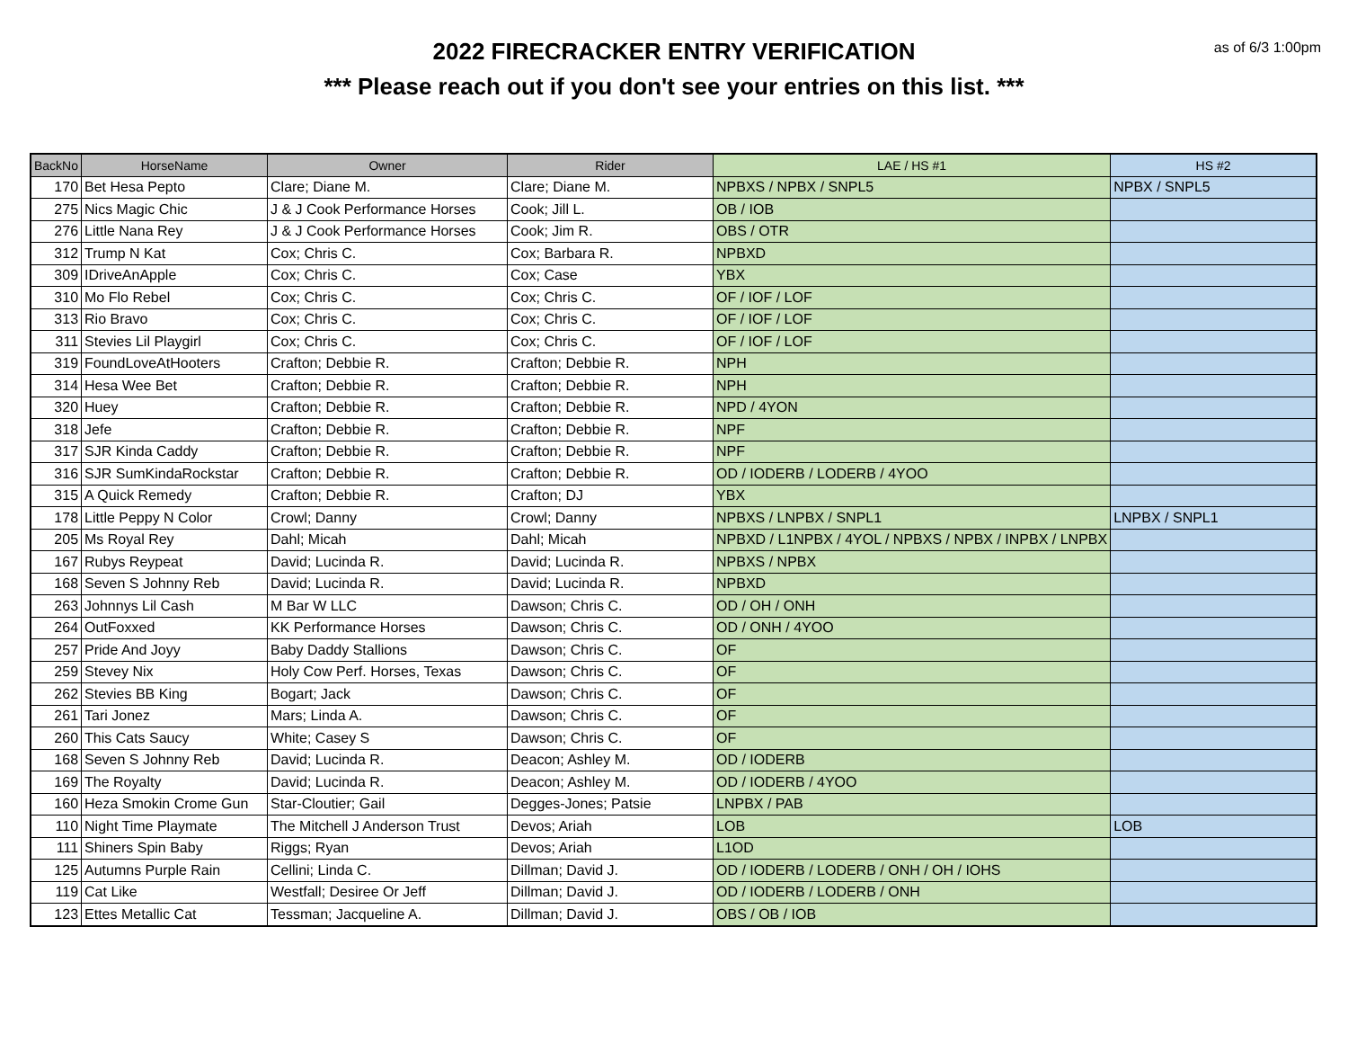2022 FIRECRACKER ENTRY VERIFICATION
*** Please reach out if you don't see your entries on this list. ***
as of 6/3 1:00pm
| BackNo | HorseName | Owner | Rider | LAE / HS #1 | HS #2 |
| --- | --- | --- | --- | --- | --- |
| 170 | Bet Hesa Pepto | Clare; Diane M. | Clare; Diane M. | NPBXS / NPBX / SNPL5 | NPBX / SNPL5 |
| 275 | Nics Magic Chic | J & J Cook Performance Horses | Cook; Jill L. | OB / IOB | |
| 276 | Little Nana Rey | J & J Cook Performance Horses | Cook; Jim R. | OBS / OTR | |
| 312 | Trump N Kat | Cox; Chris C. | Cox; Barbara R. | NPBXD | |
| 309 | IDriveAnApple | Cox; Chris C. | Cox; Case | YBX | |
| 310 | Mo Flo Rebel | Cox; Chris C. | Cox; Chris C. | OF / IOF / LOF | |
| 313 | Rio Bravo | Cox; Chris C. | Cox; Chris C. | OF / IOF / LOF | |
| 311 | Stevies Lil Playgirl | Cox; Chris C. | Cox; Chris C. | OF / IOF / LOF | |
| 319 | FoundLoveAtHooters | Crafton; Debbie R. | Crafton; Debbie R. | NPH | |
| 314 | Hesa Wee Bet | Crafton; Debbie R. | Crafton; Debbie R. | NPH | |
| 320 | Huey | Crafton; Debbie R. | Crafton; Debbie R. | NPD / 4YON | |
| 318 | Jefe | Crafton; Debbie R. | Crafton; Debbie R. | NPF | |
| 317 | SJR Kinda Caddy | Crafton; Debbie R. | Crafton; Debbie R. | NPF | |
| 316 | SJR SumKindaRockstar | Crafton; Debbie R. | Crafton; Debbie R. | OD / IODERB / LODERB / 4YOO | |
| 315 | A Quick Remedy | Crafton; Debbie R. | Crafton; DJ | YBX | |
| 178 | Little Peppy N Color | Crowl; Danny | Crowl; Danny | NPBXS / LNPBX / SNPL1 | LNPBX / SNPL1 |
| 205 | Ms Royal Rey | Dahl; Micah | Dahl; Micah | NPBXD / L1NPBX / 4YOL / NPBXS / NPBX / INPBX / LNPBX | |
| 167 | Rubys Reypeat | David; Lucinda R. | David; Lucinda R. | NPBXS / NPBX | |
| 168 | Seven S Johnny Reb | David; Lucinda R. | David; Lucinda R. | NPBXD | |
| 263 | Johnnys Lil Cash | M Bar W LLC | Dawson; Chris C. | OD / OH / ONH | |
| 264 | OutFoxxed | KK Performance Horses | Dawson; Chris C. | OD / ONH / 4YOO | |
| 257 | Pride And Joyy | Baby Daddy Stallions | Dawson; Chris C. | OF | |
| 259 | Stevey Nix | Holy Cow Perf. Horses, Texas | Dawson; Chris C. | OF | |
| 262 | Stevies BB King | Bogart; Jack | Dawson; Chris C. | OF | |
| 261 | Tari Jonez | Mars; Linda A. | Dawson; Chris C. | OF | |
| 260 | This Cats Saucy | White; Casey S | Dawson; Chris C. | OF | |
| 168 | Seven S Johnny Reb | David; Lucinda R. | Deacon; Ashley M. | OD / IODERB | |
| 169 | The Royalty | David; Lucinda R. | Deacon; Ashley M. | OD / IODERB / 4YOO | |
| 160 | Heza Smokin Crome Gun | Star-Cloutier; Gail | Degges-Jones; Patsie | LNPBX / PAB | |
| 110 | Night Time Playmate | The Mitchell J Anderson Trust | Devos; Ariah | LOB | LOB |
| 111 | Shiners Spin Baby | Riggs; Ryan | Devos; Ariah | L1OD | |
| 125 | Autumns Purple Rain | Cellini; Linda C. | Dillman; David J. | OD / IODERB / LODERB / ONH / OH / IOHS | |
| 119 | Cat Like | Westfall; Desiree Or Jeff | Dillman; David J. | OD / IODERB / LODERB / ONH | |
| 123 | Ettes Metallic Cat | Tessman; Jacqueline A. | Dillman; David J. | OBS / OB / IOB | |